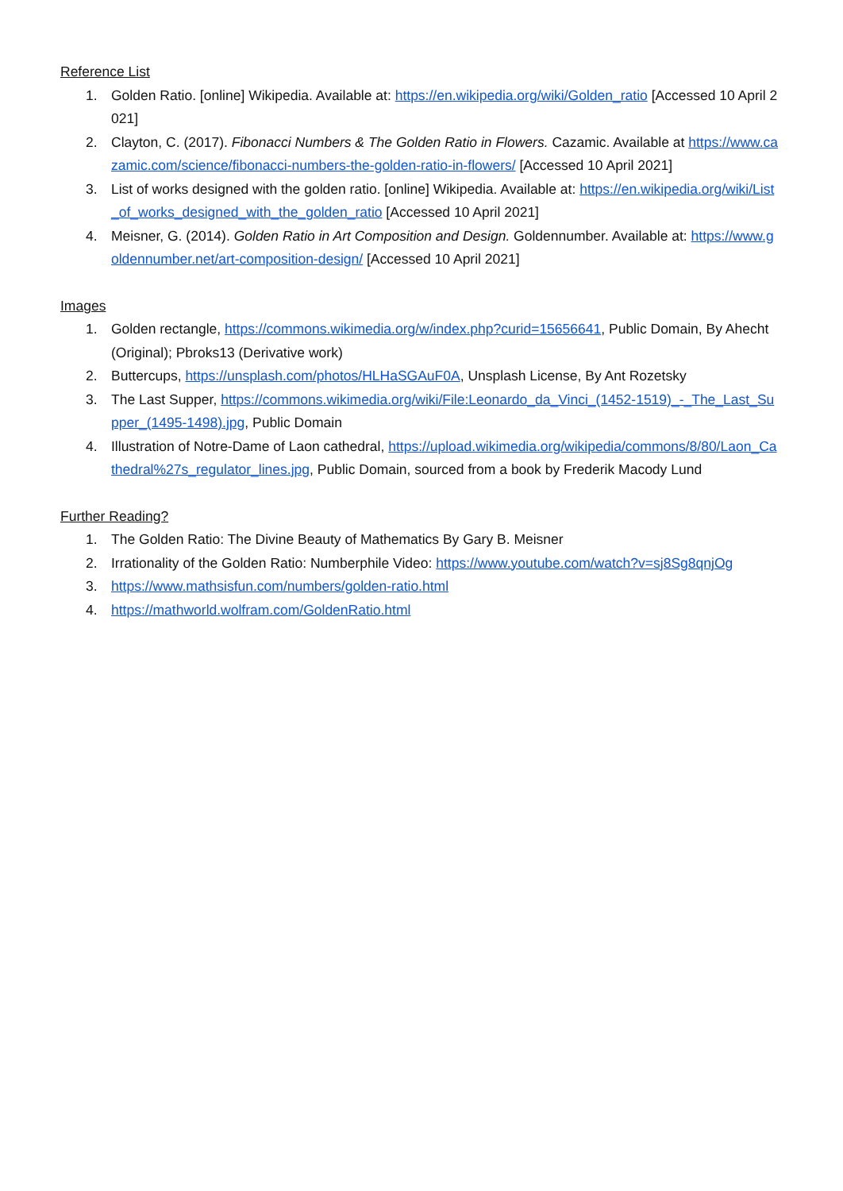Reference List
1. Golden Ratio. [online] Wikipedia. Available at: https://en.wikipedia.org/wiki/Golden_ratio [Accessed 10 April 2021]
2. Clayton, C. (2017). Fibonacci Numbers & The Golden Ratio in Flowers. Cazamic. Available at https://www.cazamic.com/science/fibonacci-numbers-the-golden-ratio-in-flowers/ [Accessed 10 April 2021]
3. List of works designed with the golden ratio. [online] Wikipedia. Available at: https://en.wikipedia.org/wiki/List_of_works_designed_with_the_golden_ratio [Accessed 10 April 2021]
4. Meisner, G. (2014). Golden Ratio in Art Composition and Design. Goldennumber. Available at: https://www.goldennumber.net/art-composition-design/ [Accessed 10 April 2021]
Images
1. Golden rectangle, https://commons.wikimedia.org/w/index.php?curid=15656641, Public Domain, By Ahecht (Original); Pbroks13 (Derivative work)
2. Buttercups, https://unsplash.com/photos/HLHaSGAuF0A, Unsplash License, By Ant Rozetsky
3. The Last Supper, https://commons.wikimedia.org/wiki/File:Leonardo_da_Vinci_(1452-1519)_-_The_Last_Supper_(1495-1498).jpg, Public Domain
4. Illustration of Notre-Dame of Laon cathedral, https://upload.wikimedia.org/wikipedia/commons/8/80/Laon_Cathedral%27s_regulator_lines.jpg, Public Domain, sourced from a book by Frederik Macody Lund
Further Reading?
1. The Golden Ratio: The Divine Beauty of Mathematics By Gary B. Meisner
2. Irrationality of the Golden Ratio: Numberphile Video: https://www.youtube.com/watch?v=sj8Sg8qnjOg
3. https://www.mathsisfun.com/numbers/golden-ratio.html
4. https://mathworld.wolfram.com/GoldenRatio.html